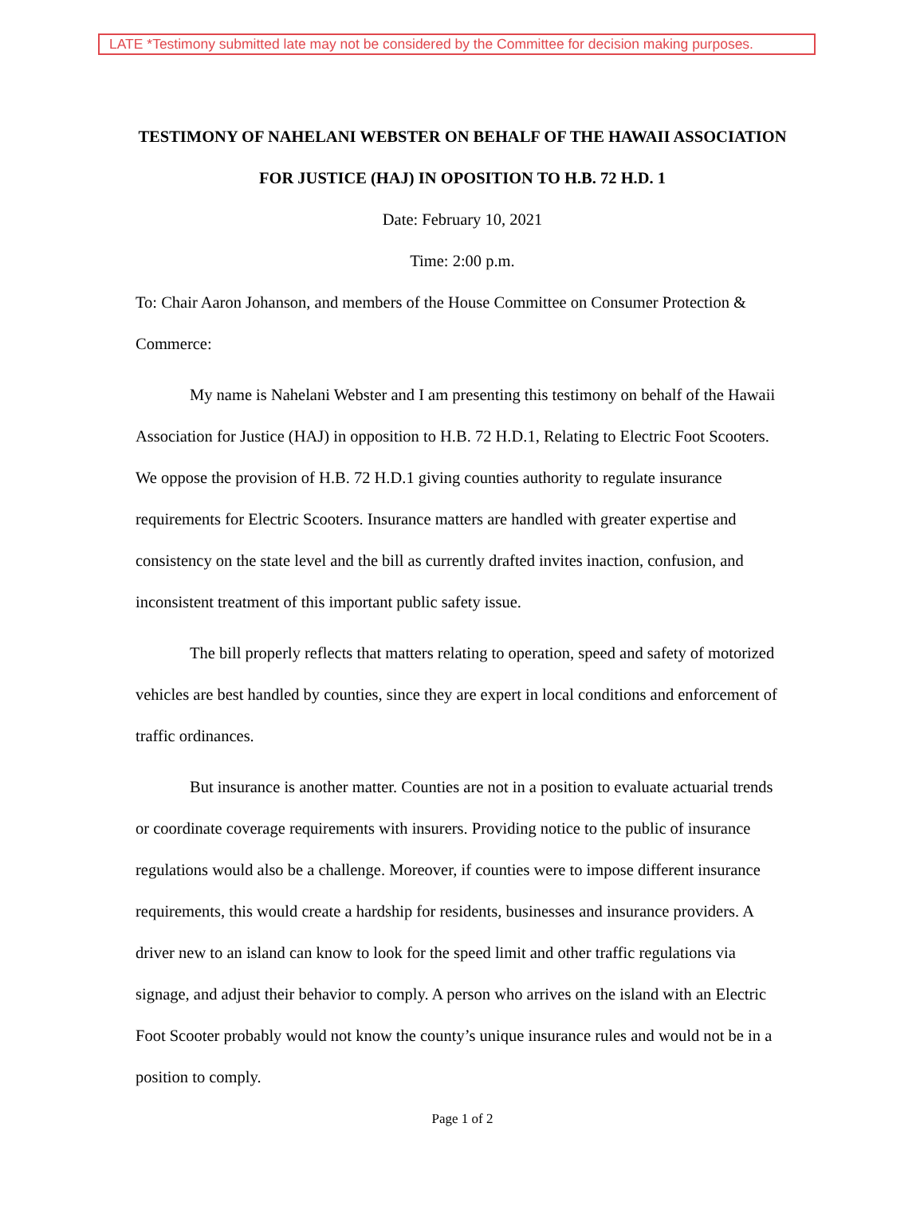LATE *Testimony submitted late may not be considered by the Committee for decision making purposes.
TESTIMONY OF NAHELANI WEBSTER ON BEHALF OF THE HAWAII ASSOCIATION FOR JUSTICE (HAJ) IN OPOSITION TO H.B. 72 H.D. 1
Date: February 10, 2021
Time: 2:00 p.m.
To: Chair Aaron Johanson, and members of the House Committee on Consumer Protection & Commerce:
My name is Nahelani Webster and I am presenting this testimony on behalf of the Hawaii Association for Justice (HAJ) in opposition to H.B. 72 H.D.1, Relating to Electric Foot Scooters. We oppose the provision of H.B. 72 H.D.1 giving counties authority to regulate insurance requirements for Electric Scooters. Insurance matters are handled with greater expertise and consistency on the state level and the bill as currently drafted invites inaction, confusion, and inconsistent treatment of this important public safety issue.
The bill properly reflects that matters relating to operation, speed and safety of motorized vehicles are best handled by counties, since they are expert in local conditions and enforcement of traffic ordinances.
But insurance is another matter. Counties are not in a position to evaluate actuarial trends or coordinate coverage requirements with insurers. Providing notice to the public of insurance regulations would also be a challenge. Moreover, if counties were to impose different insurance requirements, this would create a hardship for residents, businesses and insurance providers. A driver new to an island can know to look for the speed limit and other traffic regulations via signage, and adjust their behavior to comply. A person who arrives on the island with an Electric Foot Scooter probably would not know the county’s unique insurance rules and would not be in a position to comply.
Page 1 of 2